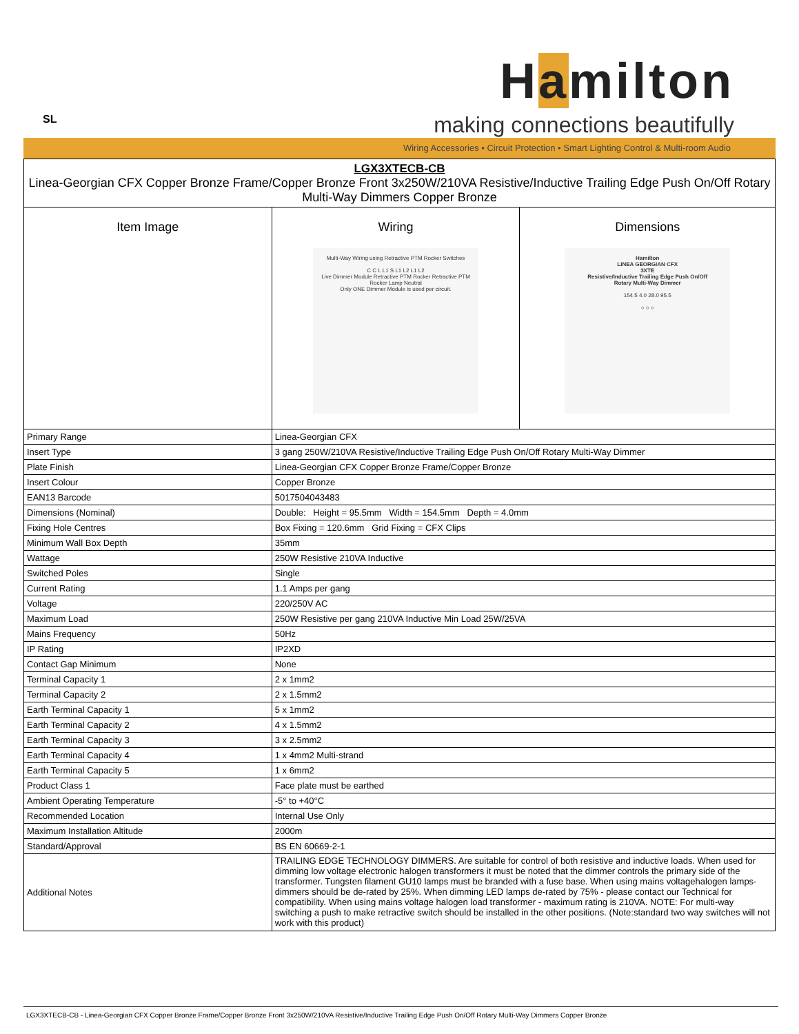SL
Hamilton
making connections beautifully
Wiring Accessories • Circuit Protection • Smart Lighting Control & Multi-room Audio
| LGX3XTECB-CB Linea-Georgian CFX Copper Bronze Frame/Copper Bronze Front 3x250W/210VA Resistive/Inductive Trailing Edge Push On/Off Rotary Multi-Way Dimmers Copper Bronze | | |
| Item Image | Wiring Multi-Way Wiring using Retractive PTM Rocker Switches C C L L1 S L1 L2 L1 L2 Live Dimmer Module Retractive PTM Rocker Retractive PTM Rocker Lamp Neutral Only ONE Dimmer Module is used per circuit. | Dimensions Hamilton LINEA GEORGIAN CFX 3XTE Resistive/Inductive Trailing Edge Push On/Off Rotary Multi-Way Dimmer 154.5 4.0 28.0 95.5 ○ ○ ○ |
| Primary Range | Linea-Georgian CFX | |
| Insert Type | 3 gang 250W/210VA Resistive/Inductive Trailing Edge Push On/Off Rotary Multi-Way Dimmer | |
| Plate Finish | Linea-Georgian CFX Copper Bronze Frame/Copper Bronze | |
| Insert Colour | Copper Bronze | |
| EAN13 Barcode | 5017504043483 | |
| Dimensions (Nominal) | Double: Height = 95.5mm Width = 154.5mm Depth = 4.0mm | |
| Fixing Hole Centres | Box Fixing = 120.6mm Grid Fixing = CFX Clips | |
| Minimum Wall Box Depth | 35mm | |
| Wattage | 250W Resistive 210VA Inductive | |
| Switched Poles | Single | |
| Current Rating | 1.1 Amps per gang | |
| Voltage | 220/250V AC | |
| Maximum Load | 250W Resistive per gang 210VA Inductive Min Load 25W/25VA | |
| Mains Frequency | 50Hz | |
| IP Rating | IP2XD | |
| Contact Gap Minimum | None | |
| Terminal Capacity 1 | 2 x 1mm2 | |
| Terminal Capacity 2 | 2 x 1.5mm2 | |
| Earth Terminal Capacity 1 | 5 x 1mm2 | |
| Earth Terminal Capacity 2 | 4 x 1.5mm2 | |
| Earth Terminal Capacity 3 | 3 x 2.5mm2 | |
| Earth Terminal Capacity 4 | 1 x 4mm2 Multi-strand | |
| Earth Terminal Capacity 5 | 1 x 6mm2 | |
| Product Class 1 | Face plate must be earthed | |
| Ambient Operating Temperature | -5° to +40°C | |
| Recommended Location | Internal Use Only | |
| Maximum Installation Altitude | 2000m | |
| Standard/Approval | BS EN 60669-2-1 | |
| Additional Notes | TRAILING EDGE TECHNOLOGY DIMMERS. Are suitable for control of both resistive and inductive loads. When used for dimming low voltage electronic halogen transformers it must be noted that the dimmer controls the primary side of the transformer. Tungsten filament GU10 lamps must be branded with a fuse base. When using mains voltagehalogen lamps-dimmers should be de-rated by 25%. When dimming LED lamps de-rated by 75% - please contact our Technical for compatibility. When using mains voltage halogen load transformer - maximum rating is 210VA. NOTE: For multi-way switching a push to make retractive switch should be installed in the other positions. (Note:standard two way switches will not work with this product) | |
LGX3XTECB-CB - Linea-Georgian CFX Copper Bronze Frame/Copper Bronze Front 3x250W/210VA Resistive/Inductive Trailing Edge Push On/Off Rotary Multi-Way Dimmers Copper Bronze